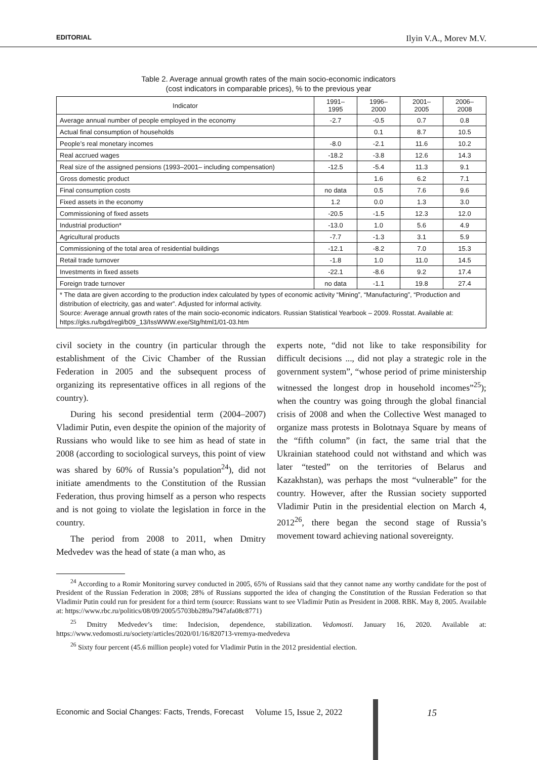EDITORIAL Ilyin V.A., Morev M.V.
Table 2. Average annual growth rates of the main socio-economic indicators
(cost indicators in comparable prices), % to the previous year
| Indicator | 1991– 1995 | 1996– 2000 | 2001– 2005 | 2006– 2008 |
| --- | --- | --- | --- | --- |
| Average annual number of people employed in the economy | -2.7 | -0.5 | 0.7 | 0.8 |
| Actual final consumption of households | | 0.1 | 8.7 | 10.5 |
| People’s real monetary incomes | -8.0 | -2.1 | 11.6 | 10.2 |
| Real accrued wages | -18.2 | -3.8 | 12.6 | 14.3 |
| Real size of the assigned pensions (1993–2001– including compensation) | -12.5 | -5.4 | 11.3 | 9.1 |
| Gross domestic product | | 1.6 | 6.2 | 7.1 |
| Final consumption costs | no data | 0.5 | 7.6 | 9.6 |
| Fixed assets in the economy | 1.2 | 0.0 | 1.3 | 3.0 |
| Commissioning of fixed assets | -20.5 | -1.5 | 12.3 | 12.0 |
| Industrial production* | -13.0 | 1.0 | 5.6 | 4.9 |
| Agricultural products | -7.7 | -1.3 | 3.1 | 5.9 |
| Commissioning of the total area of residential buildings | -12.1 | -8.2 | 7.0 | 15.3 |
| Retail trade turnover | -1.8 | 1.0 | 11.0 | 14.5 |
| Investments in fixed assets | -22.1 | -8.6 | 9.2 | 17.4 |
| Foreign trade turnover | no data | -1.1 | 19.8 | 27.4 |
| * The data are given according to the production index calculated by types of economic activity “Mining”, “Manufacturing”, “Production and distribution of electricity, gas and water”. Adjusted for informal activity. Source: Average annual growth rates of the main socio-economic indicators. Russian Statistical Yearbook – 2009. Rosstat. Available at: https://gks.ru/bgd/regl/b09_13/IssWWW.exe/Stg/html1/01-03.htm | | | | |
civil society in the country (in particular through the establishment of the Civic Chamber of the Russian Federation in 2005 and the subsequent process of organizing its representative offices in all regions of the country).
During his second presidential term (2004–2007) Vladimir Putin, even despite the opinion of the majority of Russians who would like to see him as head of state in 2008 (according to sociological surveys, this point of view was shared by 60% of Russia’s population<sup>24</sup>), did not initiate amendments to the Constitution of the Russian Federation, thus proving himself as a person who respects and is not going to violate the legislation in force in the country.
The period from 2008 to 2011, when Dmitry Medvedev was the head of state (a man who, as
experts note, “did not like to take responsibility for difficult decisions ..., did not play a strategic role in the government system”, “whose period of prime ministership witnessed the longest drop in household incomes”<sup>25</sup>); when the country was going through the global financial crisis of 2008 and when the Collective West managed to organize mass protests in Bolotnaya Square by means of the “fifth column” (in fact, the same trial that the Ukrainian statehood could not withstand and which was later “tested” on the territories of Belarus and Kazakhstan), was perhaps the most “vulnerable” for the country. However, after the Russian society supported Vladimir Putin in the presidential election on March 4, 2012<sup>26</sup>, there began the second stage of Russia’s movement toward achieving national sovereignty.
<sup>24</sup> According to a Romir Monitoring survey conducted in 2005, 65% of Russians said that they cannot name any worthy candidate for the post of President of the Russian Federation in 2008; 28% of Russians supported the idea of changing the Constitution of the Russian Federation so that Vladimir Putin could run for president for a third term (source: Russians want to see Vladimir Putin as President in 2008. RBK. May 8, 2005. Available at: https://www.rbc.ru/politics/08/09/2005/5703bb289a7947afa08c8771)
<sup>25</sup> Dmitry Medvedev’s time: Indecision, dependence, stabilization. Vedomosti. January 16, 2020. Available at: https://www.vedomosti.ru/society/articles/2020/01/16/820713-vremya-medvedeva
<sup>26</sup> Sixty four percent (45.6 million people) voted for Vladimir Putin in the 2012 presidential election.
Economic and Social Changes: Facts, Trends, Forecast Volume 15, Issue 2, 2022 15